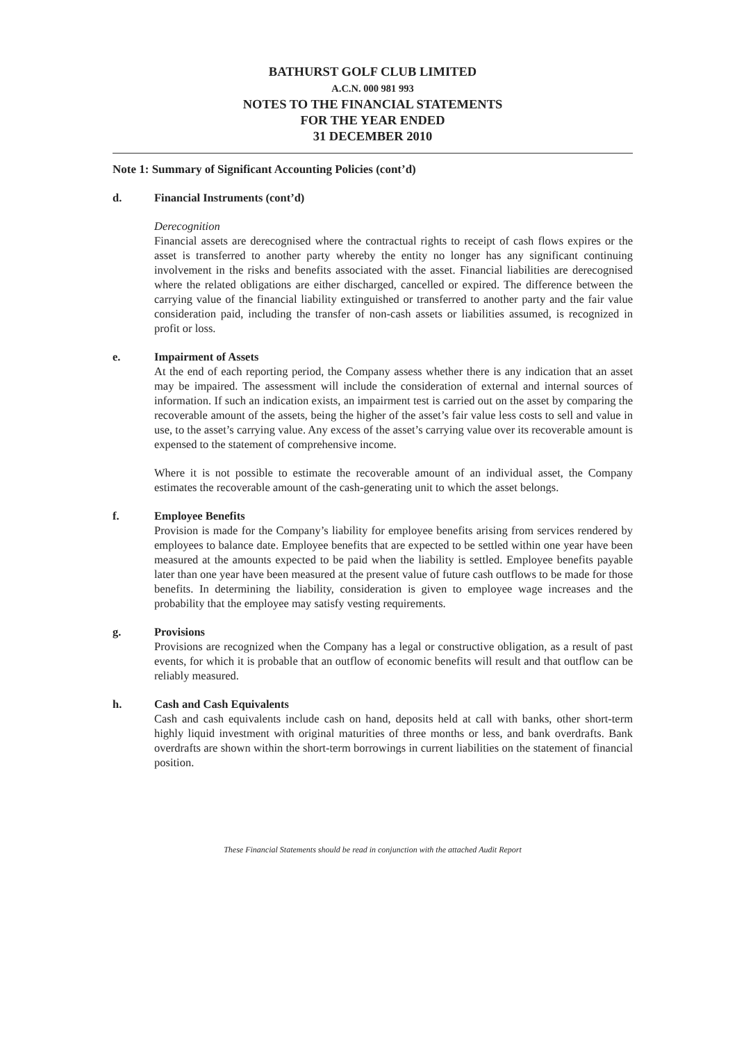BATHURST GOLF CLUB LIMITED
A.C.N. 000 981 993
NOTES TO THE FINANCIAL STATEMENTS
FOR THE YEAR ENDED
31 DECEMBER 2010
Note 1: Summary of Significant Accounting Policies (cont’d)
d. Financial Instruments (cont’d)
Derecognition
Financial assets are derecognised where the contractual rights to receipt of cash flows expires or the asset is transferred to another party whereby the entity no longer has any significant continuing involvement in the risks and benefits associated with the asset. Financial liabilities are derecognised where the related obligations are either discharged, cancelled or expired. The difference between the carrying value of the financial liability extinguished or transferred to another party and the fair value consideration paid, including the transfer of non-cash assets or liabilities assumed, is recognized in profit or loss.
e. Impairment of Assets
At the end of each reporting period, the Company assess whether there is any indication that an asset may be impaired. The assessment will include the consideration of external and internal sources of information. If such an indication exists, an impairment test is carried out on the asset by comparing the recoverable amount of the assets, being the higher of the asset’s fair value less costs to sell and value in use, to the asset’s carrying value. Any excess of the asset’s carrying value over its recoverable amount is expensed to the statement of comprehensive income.
Where it is not possible to estimate the recoverable amount of an individual asset, the Company estimates the recoverable amount of the cash-generating unit to which the asset belongs.
f. Employee Benefits
Provision is made for the Company’s liability for employee benefits arising from services rendered by employees to balance date. Employee benefits that are expected to be settled within one year have been measured at the amounts expected to be paid when the liability is settled. Employee benefits payable later than one year have been measured at the present value of future cash outflows to be made for those benefits. In determining the liability, consideration is given to employee wage increases and the probability that the employee may satisfy vesting requirements.
g. Provisions
Provisions are recognized when the Company has a legal or constructive obligation, as a result of past events, for which it is probable that an outflow of economic benefits will result and that outflow can be reliably measured.
h. Cash and Cash Equivalents
Cash and cash equivalents include cash on hand, deposits held at call with banks, other short-term highly liquid investment with original maturities of three months or less, and bank overdrafts. Bank overdrafts are shown within the short-term borrowings in current liabilities on the statement of financial position.
These Financial Statements should be read in conjunction with the attached Audit Report